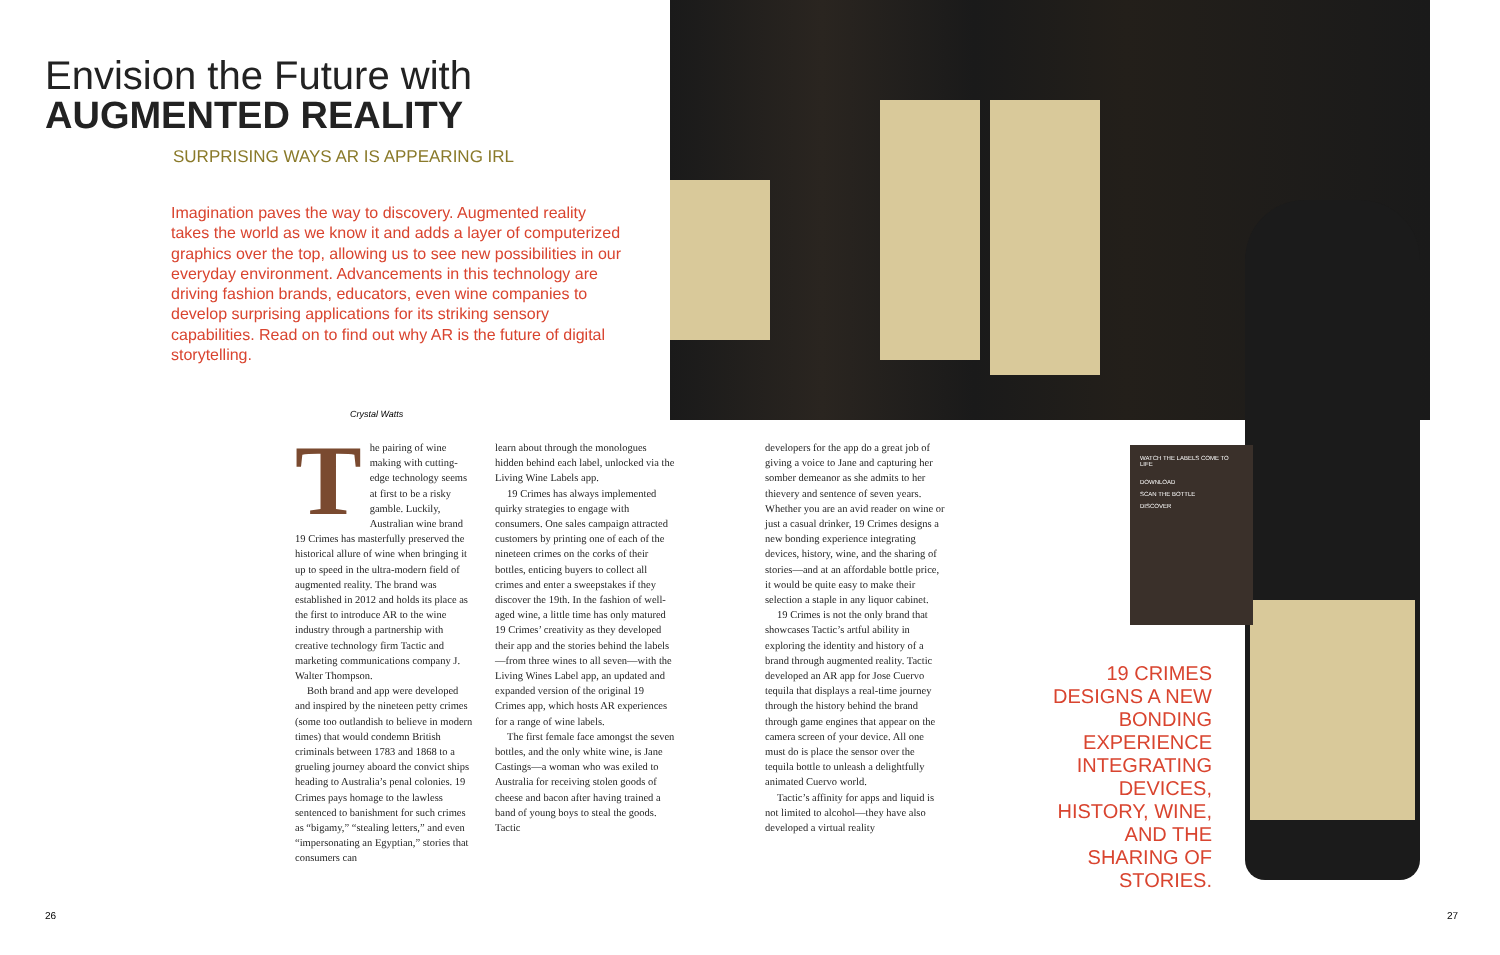Envision the Future with
AUGMENTED REALITY
SURPRISING WAYS AR IS APPEARING IRL
Imagination paves the way to discovery. Augmented reality takes the world as we know it and adds a layer of computerized graphics over the top, allowing us to see new possibilities in our everyday environment. Advancements in this technology are driving fashion brands, educators, even wine companies to develop surprising applications for its striking sensory capabilities. Read on to find out why AR is the future of digital storytelling.
Crystal Watts
The pairing of wine making with cutting-edge technology seems at first to be a risky gamble. Luckily, Australian wine brand 19 Crimes has masterfully preserved the historical allure of wine when bringing it up to speed in the ultra-modern field of augmented reality. The brand was established in 2012 and holds its place as the first to introduce AR to the wine industry through a partnership with creative technology firm Tactic and marketing communications company J. Walter Thompson.
Both brand and app were developed and inspired by the nineteen petty crimes (some too outlandish to believe in modern times) that would condemn British criminals between 1783 and 1868 to a grueling journey aboard the convict ships heading to Australia’s penal colonies. 19 Crimes pays homage to the lawless sentenced to banishment for such crimes as “bigamy,” “stealing letters,” and even “impersonating an Egyptian,” stories that consumers can
learn about through the monologues hidden behind each label, unlocked via the Living Wine Labels app.
19 Crimes has always implemented quirky strategies to engage with consumers. One sales campaign attracted customers by printing one of each of the nineteen crimes on the corks of their bottles, enticing buyers to collect all crimes and enter a sweepstakes if they discover the 19th. In the fashion of well-aged wine, a little time has only matured 19 Crimes’ creativity as they developed their app and the stories behind the labels—from three wines to all seven—with the Living Wines Label app, an updated and expanded version of the original 19 Crimes app, which hosts AR experiences for a range of wine labels.
The first female face amongst the seven bottles, and the only white wine, is Jane Castings—a woman who was exiled to Australia for receiving stolen goods of cheese and bacon after having trained a band of young boys to steal the goods. Tactic
developers for the app do a great job of giving a voice to Jane and capturing her somber demeanor as she admits to her thievery and sentence of seven years. Whether you are an avid reader on wine or just a casual drinker, 19 Crimes designs a new bonding experience integrating devices, history, wine, and the sharing of stories—and at an affordable bottle price, it would be quite easy to make their selection a staple in any liquor cabinet.
19 Crimes is not the only brand that showcases Tactic’s artful ability in exploring the identity and history of a brand through augmented reality. Tactic developed an AR app for Jose Cuervo tequila that displays a real-time journey through the history behind the brand through game engines that appear on the camera screen of your device. All one must do is place the sensor over the tequila bottle to unleash a delightfully animated Cuervo world.
Tactic’s affinity for apps and liquid is not limited to alcohol—they have also developed a virtual reality
WATCH THE LABELS COME TO LIFE
DOWNLOAD
SCAN THE BOTTLE
DISCOVER
19 CRIMES DESIGNS A NEW BONDING EXPERIENCE INTEGRATING DEVICES, HISTORY, WINE, AND THE SHARING OF STORIES.
26 27